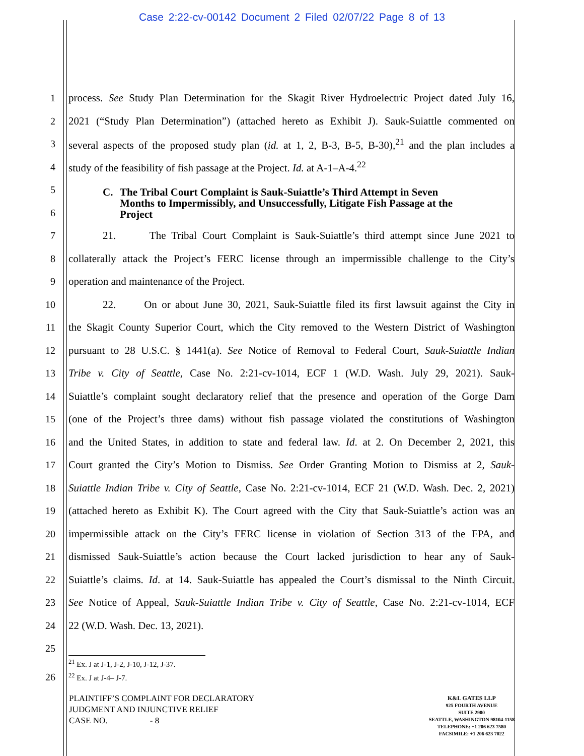Case 2:22-cv-00142 Document 2 Filed 02/07/22 Page 8 of 13
1
process. See Study Plan Determination for the Skagit River Hydroelectric Project dated July 16,
2
2021 (“Study Plan Determination”) (attached hereto as Exhibit J). Sauk-Suiattle commented on
3
several aspects of the proposed study plan (id. at 1, 2, B-3, B-5, B-30),<sup>21</sup> and the plan includes a
4
study of the feasibility of fish passage at the Project. Id. at A-1–A-4.<sup>22</sup>
5
6
C. The Tribal Court Complaint is Sauk-Suiattle’s Third Attempt in Seven Months to Impermissibly, and Unsuccessfully, Litigate Fish Passage at the Project
7
21. The Tribal Court Complaint is Sauk-Suiattle’s third attempt since June 2021 to
8
collaterally attack the Project’s FERC license through an impermissible challenge to the City’s
9 operation and maintenance of the Project.
10
22. On or about June 30, 2021, Sauk-Suiattle filed its first lawsuit against the City in
11
the Skagit County Superior Court, which the City removed to the Western District of Washington
12
pursuant to 28 U.S.C. § 1441(a). See Notice of Removal to Federal Court, Sauk-Suiattle Indian
13
Tribe v. City of Seattle, Case No. 2:21-cv-1014, ECF 1 (W.D. Wash. July 29, 2021). Sauk-
14
Suiattle’s complaint sought declaratory relief that the presence and operation of the Gorge Dam
15
(one of the Project’s three dams) without fish passage violated the constitutions of Washington
16
and the United States, in addition to state and federal law. Id. at 2. On December 2, 2021, this
17
Court granted the City’s Motion to Dismiss. See Order Granting Motion to Dismiss at 2, Sauk-
18
Suiattle Indian Tribe v. City of Seattle, Case No. 2:21-cv-1014, ECF 21 (W.D. Wash. Dec. 2, 2021)
19
(attached hereto as Exhibit K). The Court agreed with the City that Sauk-Suiattle’s action was an
20
impermissible attack on the City’s FERC license in violation of Section 313 of the FPA, and
21
dismissed Sauk-Suiattle’s action because the Court lacked jurisdiction to hear any of Sauk-
22
Suiattle’s claims. Id. at 14. Sauk-Suiattle has appealed the Court’s dismissal to the Ninth Circuit.
23
See Notice of Appeal, Sauk-Suiattle Indian Tribe v. City of Seattle, Case No. 2:21-cv-1014, ECF
24 22 (W.D. Wash. Dec. 13, 2021).
25
26
<sup>21</sup> Ex. J at J-1, J-2, J-10, J-12, J-37.
<sup>22</sup> Ex. J at J-4– J-7.
PLAINTIFF’S COMPLAINT FOR DECLARATORY
JUDGMENT AND INJUNCTIVE RELIEF
CASE NO. - 8
K&L GATES LLP
925 FOURTH AVENUE
SUITE 2900
SEATTLE, WASHINGTON 98104-1158
TELEPHONE: +1 206 623 7580
FACSIMILE: +1 206 623 7022